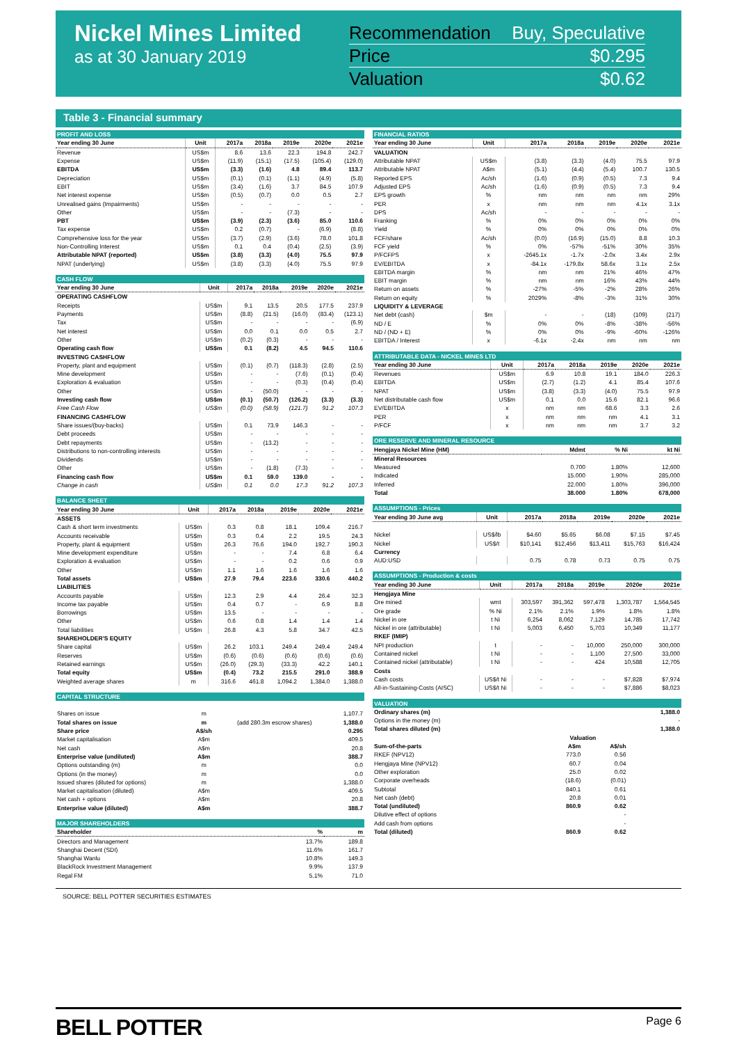Nickel Mines Limited
as at 30 January 2019
Recommendation Buy, Speculative
Price $0.295
Valuation $0.62
Table 3 - Financial summary
| PROFIT AND LOSS | | | | | | |
| --- | --- | --- | --- | --- | --- | --- |
| Year ending 30 June | Unit | 2017a | 2018a | 2019e | 2020e | 2021e |
| Revenue | US$m | 8.6 | 13.6 | 22.3 | 194.8 | 242.7 |
| Expense | US$m | (11.9) | (15.1) | (17.5) | (105.4) | (129.0) |
| EBITDA | US$m | (3.3) | (1.6) | 4.8 | 89.4 | 113.7 |
| Depreciation | US$m | (0.1) | (0.1) | (1.1) | (4.9) | (5.8) |
| EBIT | US$m | (3.4) | (1.6) | 3.7 | 84.5 | 107.9 |
| Net interest expense | US$m | (0.5) | (0.7) | 0.0 | 0.5 | 2.7 |
| Unrealised gains (Impairments) | US$m | - | - | - | - | - |
| Other | US$m | - | - | (7.3) | - | - |
| PBT | US$m | (3.9) | (2.3) | (3.6) | 85.0 | 110.6 |
| Tax expense | US$m | 0.2 | (0.7) | - | (6.9) | (8.8) |
| Comprehensive loss for the year | US$m | (3.7) | (2.9) | (3.6) | 78.0 | 101.8 |
| Non-Controlling Interest | US$m | 0.1 | 0.4 | (0.4) | (2.5) | (3.9) |
| Attributable NPAT (reported) | US$m | (3.8) | (3.3) | (4.0) | 75.5 | 97.9 |
| NPAT (underlying) | US$m | (3.8) | (3.3) | (4.0) | 75.5 | 97.9 |
| CASH FLOW | | | | | | |
| --- | --- | --- | --- | --- | --- | --- |
| Year ending 30 June | Unit | 2017a | 2018a | 2019e | 2020e | 2021e |
| OPERATING CASHFLOW | | | | | | |
| Receipts | US$m | 9.1 | 13.5 | 20.5 | 177.5 | 237.9 |
| Payments | US$m | (8.8) | (21.5) | (16.0) | (83.4) | (123.1) |
| Tax | US$m | - | - | - | - | (6.9) |
| Net interest | US$m | 0.0 | 0.1 | 0.0 | 0.5 | 2.7 |
| Other | US$m | (0.2) | (0.3) | - | - | - |
| Operating cash flow | US$m | 0.1 | (8.2) | 4.5 | 94.5 | 110.6 |
| INVESTING CASHFLOW | | | | | | |
| Property, plant and equipment | US$m | (0.1) | (0.7) | (118.3) | (2.8) | (2.5) |
| Mine development | US$m | - | - | (7.6) | (0.1) | (0.4) |
| Exploration & evaluation | US$m | - | - | (0.3) | (0.4) | (0.4) |
| Other | US$m | - | (50.0) | - | - | - |
| Investing cash flow | US$m | (0.1) | (50.7) | (126.2) | (3.3) | (3.3) |
| Free Cash Flow | US$m | (0.0) | (58.9) | (121.7) | 91.2 | 107.3 |
| FINANCING CASHFLOW | | | | | | |
| Share issues/(buy-backs) | US$m | 0.1 | 73.9 | 146.3 | - | - |
| Debt proceeds | US$m | - | - | - | - | - |
| Debt repayments | US$m | - | (13.2) | - | - | - |
| Distributions to non-controlling interests | US$m | - | - | - | - | - |
| Dividends | US$m | - | - | - | - | - |
| Other | US$m | - | (1.8) | (7.3) | - | - |
| Financing cash flow | US$m | 0.1 | 59.0 | 139.0 | - | - |
| Change in cash | US$m | 0.1 | 0.0 | 17.3 | 91.2 | 107.3 |
| BALANCE SHEET | | | | | | |
| --- | --- | --- | --- | --- | --- | --- |
| Year ending 30 June | Unit | 2017a | 2018a | 2019e | 2020e | 2021e |
| ASSETS | | | | | | |
| Cash & short term investments | US$m | 0.3 | 0.8 | 18.1 | 109.4 | 216.7 |
| Accounts receivable | US$m | 0.3 | 0.4 | 2.2 | 19.5 | 24.3 |
| Property, plant & equipment | US$m | 26.3 | 76.6 | 194.0 | 192.7 | 190.3 |
| Mine development expenditure | US$m | - | - | 7.4 | 6.8 | 6.4 |
| Exploration & evaluation | US$m | - | - | 0.2 | 0.6 | 0.9 |
| Other | US$m | 1.1 | 1.6 | 1.6 | 1.6 | 1.6 |
| Total assets | US$m | 27.9 | 79.4 | 223.6 | 330.6 | 440.2 |
| LIABILITIES | | | | | | |
| Accounts payable | US$m | 12.3 | 2.9 | 4.4 | 26.4 | 32.3 |
| Income tax payable | US$m | 0.4 | 0.7 | - | 6.9 | 8.8 |
| Borrowings | US$m | 13.5 | - | - | - | - |
| Other | US$m | 0.6 | 0.8 | 1.4 | 1.4 | 1.4 |
| Total liabilities | US$m | 26.8 | 4.3 | 5.8 | 34.7 | 42.5 |
| SHAREHOLDER'S EQUITY | | | | | | |
| Share capital | US$m | 26.2 | 103.1 | 249.4 | 249.4 | 249.4 |
| Reserves | US$m | (0.6) | (0.6) | (0.6) | (0.6) | (0.6) |
| Retained earnings | US$m | (26.0) | (29.3) | (33.3) | 42.2 | 140.1 |
| Total equity | US$m | (0.4) | 73.2 | 215.5 | 291.0 | 388.9 |
| Weighted average shares | m | 316.6 | 461.8 | 1,094.2 | 1,384.0 | 1,388.0 |
| CAPITAL STRUCTURE | | | |
| --- | --- | --- | --- |
| Shares on issue | m | | 1,107.7 |
| Total shares on issue | m | (add 280.3m escrow shares) | 1,388.0 |
| Share price | A$/sh | | 0.295 |
| Market capitalisation | A$m | | 409.5 |
| Net cash | A$m | | 20.8 |
| Enterprise value (undiluted) | A$m | | 388.7 |
| Options outstanding (m) | m | | 0.0 |
| Options (in the money) | m | | 0.0 |
| Issued shares (diluted for options) | m | | 1,388.0 |
| Market capitalisation (diluted) | A$m | | 409.5 |
| Net cash + options | A$m | | 20.8 |
| Enterprise value (diluted) | A$m | | 388.7 |
| MAJOR SHAREHOLDERS | | |
| --- | --- | --- |
| Shareholder | % | m |
| Directors and Management | 13.7% | 189.8 |
| Shanghai Decent (SDI) | 11.6% | 161.7 |
| Shanghai Wanlu | 10.8% | 149.3 |
| BlackRock Investment Management | 9.9% | 137.9 |
| Regal FM | 5.1% | 71.0 |
| FINANCIAL RATIOS | | | | | | |
| --- | --- | --- | --- | --- | --- | --- |
| Year ending 30 June | Unit | 2017a | 2018a | 2019e | 2020e | 2021e |
| VALUATION | | | | | | |
| Attributable NPAT | US$m | (3.8) | (3.3) | (4.0) | 75.5 | 97.9 |
| Attributable NPAT | A$m | (5.1) | (4.4) | (5.4) | 100.7 | 130.5 |
| Reported EPS | Ac/sh | (1.6) | (0.9) | (0.5) | 7.3 | 9.4 |
| Adjusted EPS | Ac/sh | (1.6) | (0.9) | (0.5) | 7.3 | 9.4 |
| EPS growth | % | nm | nm | nm | nm | 29% |
| PER | x | nm | nm | nm | 4.1x | 3.1x |
| DPS | Ac/sh | - | - | - | - | - |
| Franking | % | 0% | 0% | 0% | 0% | 0% |
| Yield | % | 0% | 0% | 0% | 0% | 0% |
| FCF/share | Ac/sh | (0.0) | (16.9) | (15.0) | 8.8 | 10.3 |
| FCF yield | % | 0% | -57% | -51% | 30% | 35% |
| P/FCFPS | x | -2645.1x | -1.7x | -2.0x | 3.4x | 2.9x |
| EV/EBITDA | x | -84.1x | -179.8x | 58.6x | 3.1x | 2.5x |
| EBITDA margin | % | nm | nm | 21% | 46% | 47% |
| EBIT margin | % | nm | nm | 16% | 43% | 44% |
| Return on assets | % | -27% | -5% | -2% | 28% | 26% |
| Return on equity | % | 2029% | -8% | -3% | 31% | 30% |
| LIQUIDITY & LEVERAGE | | | | | | |
| Net debt (cash) | $m | - | - | (18) | (109) | (217) |
| ND / E | % | 0% | 0% | -8% | -38% | -56% |
| ND / (ND + E) | % | 0% | 0% | -9% | -60% | -126% |
| EBITDA / Interest | x | -6.1x | -2.4x | nm | nm | nm |
| ATTRIBUTABLE DATA - NICKEL MINES LTD | | | | | | |
| --- | --- | --- | --- | --- | --- | --- |
| Year ending 30 June | Unit | 2017a | 2018a | 2019e | 2020e | 2021e |
| Revenues | US$m | 6.9 | 10.8 | 19.1 | 184.0 | 226.3 |
| EBITDA | US$m | (2.7) | (1.2) | 4.1 | 85.4 | 107.6 |
| NPAT | US$m | (3.8) | (3.3) | (4.0) | 75.5 | 97.9 |
| Net distributable cash flow | US$m | 0.1 | 0.0 | 15.6 | 82.1 | 96.6 |
| EV/EBITDA | x | nm | nm | 68.6 | 3.3 | 2.6 |
| PER | x | nm | nm | nm | 4.1 | 3.1 |
| P/FCF | x | nm | nm | nm | 3.7 | 3.2 |
| ORE RESERVE AND MINERAL RESOURCE | | | |
| --- | --- | --- | --- |
| Hengjaya Nickel Mine (HM) | Mdmt | % Ni | kt Ni |
| Mineral Resources | | | |
| Measured | 0.700 | 1.80% | 12,600 |
| Indicated | 15.000 | 1.90% | 285,000 |
| Inferred | 22.000 | 1.80% | 396,000 |
| Total | 38.000 | 1.80% | 678,000 |
| ASSUMPTIONS - Prices | | | | | | |
| --- | --- | --- | --- | --- | --- | --- |
| Year ending 30 June avg | Unit | 2017a | 2018a | 2019e | 2020e | 2021e |
| Nickel | US$/lb | $4.60 | $5.65 | $6.08 | $7.15 | $7.45 |
| Nickel | US$/t | $10,141 | $12,456 | $13,411 | $15,763 | $16,424 |
| Currency | | | | | | |
| AUD:USD | | 0.75 | 0.78 | 0.73 | 0.75 | 0.75 |
| ASSUMPTIONS - Production & costs | | | | | | |
| --- | --- | --- | --- | --- | --- | --- |
| Year ending 30 June | Unit | 2017a | 2018a | 2019e | 2020e | 2021e |
| Hengjaya Mine | | | | | | |
| Ore mined | wmt | 303,597 | 391,362 | 597,478 | 1,303,787 | 1,564,545 |
| Ore grade | % Ni | 2.1% | 2.1% | 1.9% | 1.8% | 1.8% |
| Nickel in ore | t Ni | 6,254 | 8,062 | 7,129 | 14,785 | 17,742 |
| Nickel in ore (attributable) | t Ni | 5,003 | 6,450 | 5,703 | 10,349 | 11,177 |
| RKEF (IMIP) | | | | | | |
| NPI production | t | - | - | 10,000 | 250,000 | 300,000 |
| Contained nickel | t Ni | - | - | 1,100 | 27,500 | 33,000 |
| Contained nickel (attributable) | t Ni | - | - | 424 | 10,588 | 12,705 |
| Costs | | | | | | |
| Cash costs | US$/t Ni | - | - | - | $7,828 | $7,974 |
| All-in-Sustaining-Costs (AISC) | US$/t Ni | - | - | - | $7,886 | $8,023 |
| VALUATION | | | |
| --- | --- | --- | --- |
| Ordinary shares (m) | | | 1,388.0 |
| Options in the money (m) | | | - |
| Total shares diluted (m) | | | 1,388.0 |
| | Valuation | | |
| Sum-of-the-parts | A$m | A$/sh | |
| RKEF (NPV12) | 773.0 | 0.56 | |
| Hengjaya Mine (NPV12) | 60.7 | 0.04 | |
| Other exploration | 25.0 | 0.02 | |
| Corporate overheads | (18.6) | (0.01) | |
| Subtotal | 840.1 | 0.61 | |
| Net cash (debt) | 20.8 | 0.01 | |
| Total (undiluted) | 860.9 | 0.62 | |
| Dilutive effect of options | | - | |
| Add cash from options | | - | |
| Total (diluted) | 860.9 | 0.62 | |
SOURCE: BELL POTTER SECURITIES ESTIMATES
BELL POTTER
Page 6